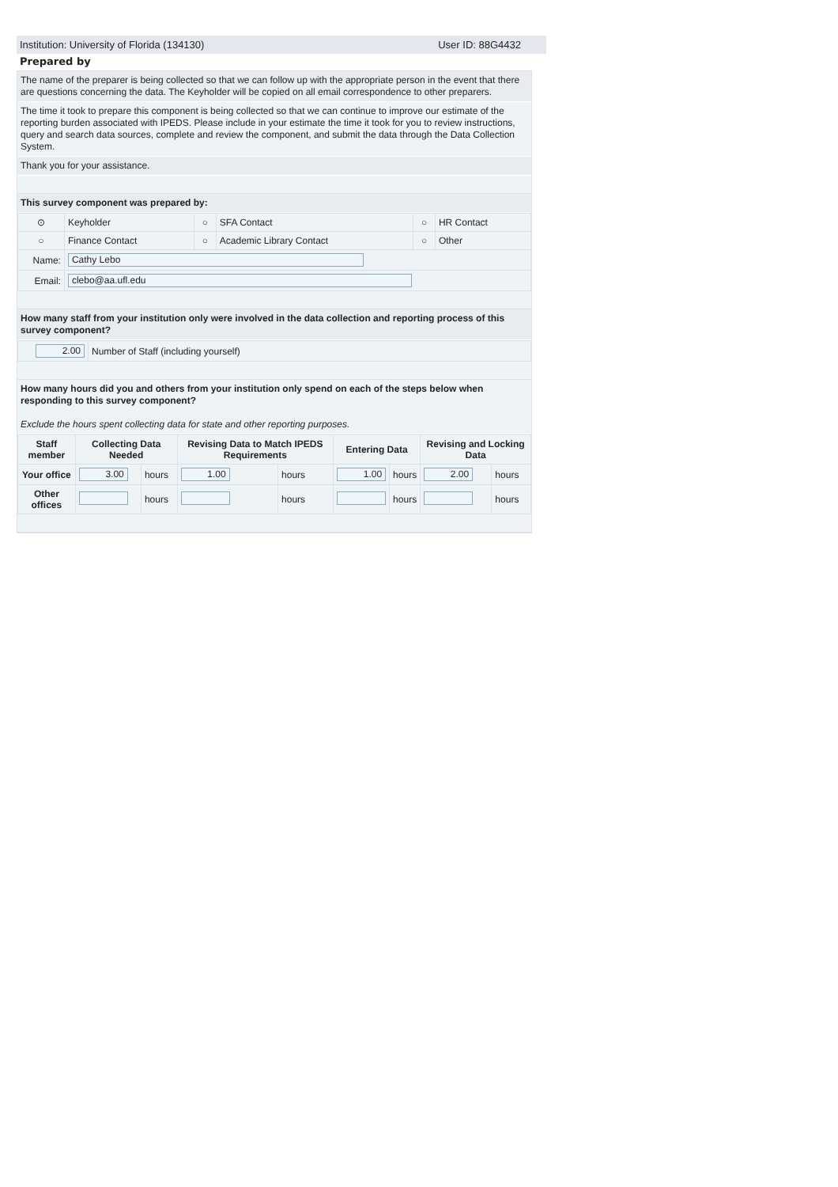Institution: University of Florida (134130) User ID: 88G4432
Prepared by
The name of the preparer is being collected so that we can follow up with the appropriate person in the event that there are questions concerning the data. The Keyholder will be copied on all email correspondence to other preparers.
The time it took to prepare this component is being collected so that we can continue to improve our estimate of the reporting burden associated with IPEDS. Please include in your estimate the time it took for you to review instructions, query and search data sources, complete and review the component, and submit the data through the Data Collection System.
Thank you for your assistance.
This survey component was prepared by:
| ⊙ | Keyholder | ○ | SFA Contact | ○ | HR Contact |
| ○ | Finance Contact | ○ | Academic Library Contact | ○ | Other |
| Name: | Cathy Lebo | | | | |
| Email: | clebo@aa.ufl.edu | | | | |
How many staff from your institution only were involved in the data collection and reporting process of this survey component?
| 2.00 | Number of Staff (including yourself) |
How many hours did you and others from your institution only spend on each of the steps below when responding to this survey component?
Exclude the hours spent collecting data for state and other reporting purposes.
| Staff member | Collecting Data Needed | | Revising Data to Match IPEDS Requirements | | Entering Data | | Revising and Locking Data | |
| --- | --- | --- | --- | --- | --- | --- | --- | --- |
| Your office | 3.00 | hours | 1.00 | hours | 1.00 | hours | 2.00 | hours |
| Other offices | | hours | | hours | | hours | | hours |